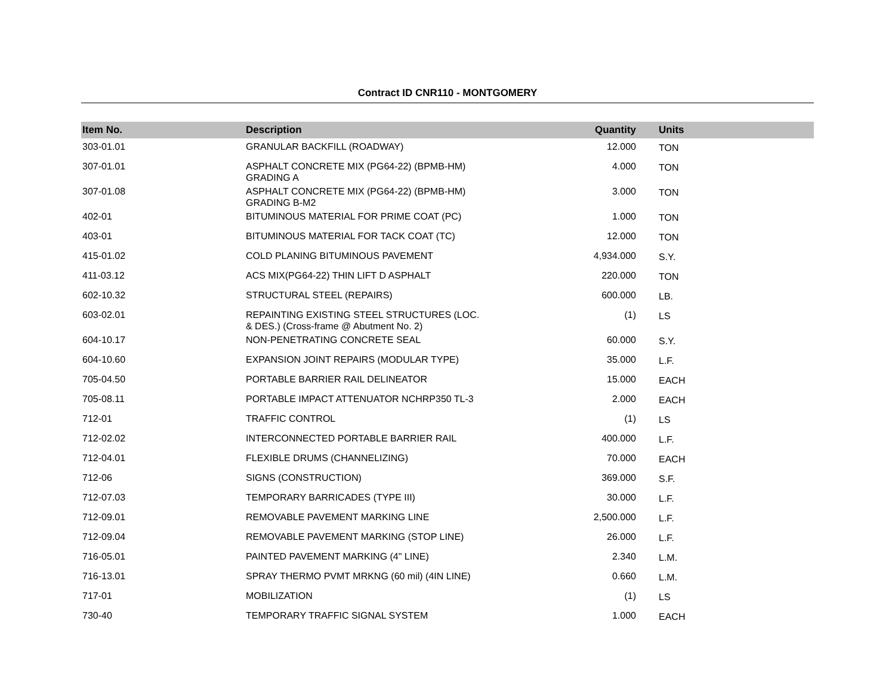Contract ID CNR110 - MONTGOMERY
| Item No. | Description | Quantity | Units |
| --- | --- | --- | --- |
| 303-01.01 | GRANULAR BACKFILL (ROADWAY) | 12.000 | TON |
| 307-01.01 | ASPHALT CONCRETE MIX (PG64-22) (BPMB-HM) GRADING A | 4.000 | TON |
| 307-01.08 | ASPHALT CONCRETE MIX (PG64-22) (BPMB-HM) GRADING B-M2 | 3.000 | TON |
| 402-01 | BITUMINOUS MATERIAL FOR PRIME COAT (PC) | 1.000 | TON |
| 403-01 | BITUMINOUS MATERIAL FOR TACK COAT (TC) | 12.000 | TON |
| 415-01.02 | COLD PLANING BITUMINOUS PAVEMENT | 4,934.000 | S.Y. |
| 411-03.12 | ACS MIX(PG64-22) THIN LIFT D ASPHALT | 220.000 | TON |
| 602-10.32 | STRUCTURAL STEEL (REPAIRS) | 600.000 | LB. |
| 603-02.01 | REPAINTING EXISTING STEEL STRUCTURES (LOC. & DES.) (Cross-frame @ Abutment No. 2) | (1) | LS |
| 604-10.17 | NON-PENETRATING CONCRETE SEAL | 60.000 | S.Y. |
| 604-10.60 | EXPANSION JOINT REPAIRS (MODULAR TYPE) | 35.000 | L.F. |
| 705-04.50 | PORTABLE BARRIER RAIL DELINEATOR | 15.000 | EACH |
| 705-08.11 | PORTABLE IMPACT ATTENUATOR NCHRP350 TL-3 | 2.000 | EACH |
| 712-01 | TRAFFIC CONTROL | (1) | LS |
| 712-02.02 | INTERCONNECTED PORTABLE BARRIER RAIL | 400.000 | L.F. |
| 712-04.01 | FLEXIBLE DRUMS (CHANNELIZING) | 70.000 | EACH |
| 712-06 | SIGNS (CONSTRUCTION) | 369.000 | S.F. |
| 712-07.03 | TEMPORARY BARRICADES (TYPE III) | 30.000 | L.F. |
| 712-09.01 | REMOVABLE PAVEMENT MARKING LINE | 2,500.000 | L.F. |
| 712-09.04 | REMOVABLE PAVEMENT MARKING (STOP LINE) | 26.000 | L.F. |
| 716-05.01 | PAINTED PAVEMENT MARKING (4" LINE) | 2.340 | L.M. |
| 716-13.01 | SPRAY THERMO PVMT MRKNG (60 mil) (4IN LINE) | 0.660 | L.M. |
| 717-01 | MOBILIZATION | (1) | LS |
| 730-40 | TEMPORARY TRAFFIC SIGNAL SYSTEM | 1.000 | EACH |